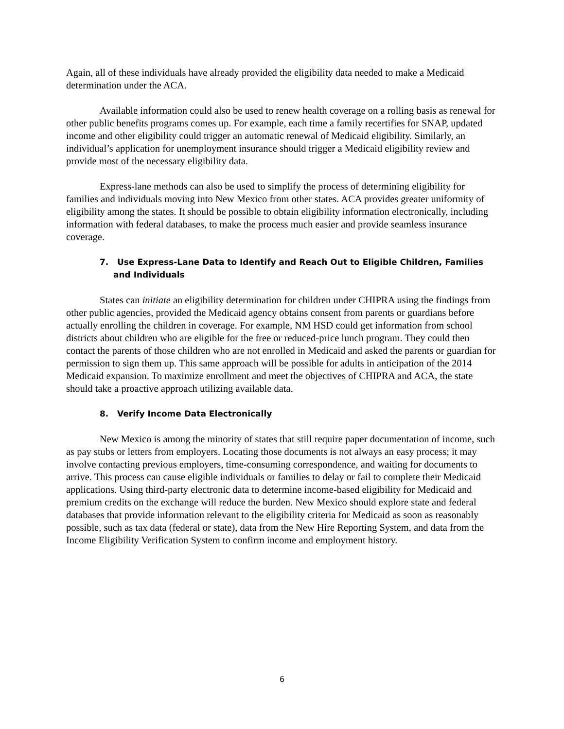Again, all of these individuals have already provided the eligibility data needed to make a Medicaid determination under the ACA.
Available information could also be used to renew health coverage on a rolling basis as renewal for other public benefits programs comes up. For example, each time a family recertifies for SNAP, updated income and other eligibility could trigger an automatic renewal of Medicaid eligibility. Similarly, an individual’s application for unemployment insurance should trigger a Medicaid eligibility review and provide most of the necessary eligibility data.
Express-lane methods can also be used to simplify the process of determining eligibility for families and individuals moving into New Mexico from other states. ACA provides greater uniformity of eligibility among the states. It should be possible to obtain eligibility information electronically, including information with federal databases, to make the process much easier and provide seamless insurance coverage.
7. Use Express-Lane Data to Identify and Reach Out to Eligible Children, Families and Individuals
States can initiate an eligibility determination for children under CHIPRA using the findings from other public agencies, provided the Medicaid agency obtains consent from parents or guardians before actually enrolling the children in coverage. For example, NM HSD could get information from school districts about children who are eligible for the free or reduced-price lunch program. They could then contact the parents of those children who are not enrolled in Medicaid and asked the parents or guardian for permission to sign them up. This same approach will be possible for adults in anticipation of the 2014 Medicaid expansion. To maximize enrollment and meet the objectives of CHIPRA and ACA, the state should take a proactive approach utilizing available data.
8. Verify Income Data Electronically
New Mexico is among the minority of states that still require paper documentation of income, such as pay stubs or letters from employers. Locating those documents is not always an easy process; it may involve contacting previous employers, time-consuming correspondence, and waiting for documents to arrive. This process can cause eligible individuals or families to delay or fail to complete their Medicaid applications. Using third-party electronic data to determine income-based eligibility for Medicaid and premium credits on the exchange will reduce the burden. New Mexico should explore state and federal databases that provide information relevant to the eligibility criteria for Medicaid as soon as reasonably possible, such as tax data (federal or state), data from the New Hire Reporting System, and data from the Income Eligibility Verification System to confirm income and employment history.
6